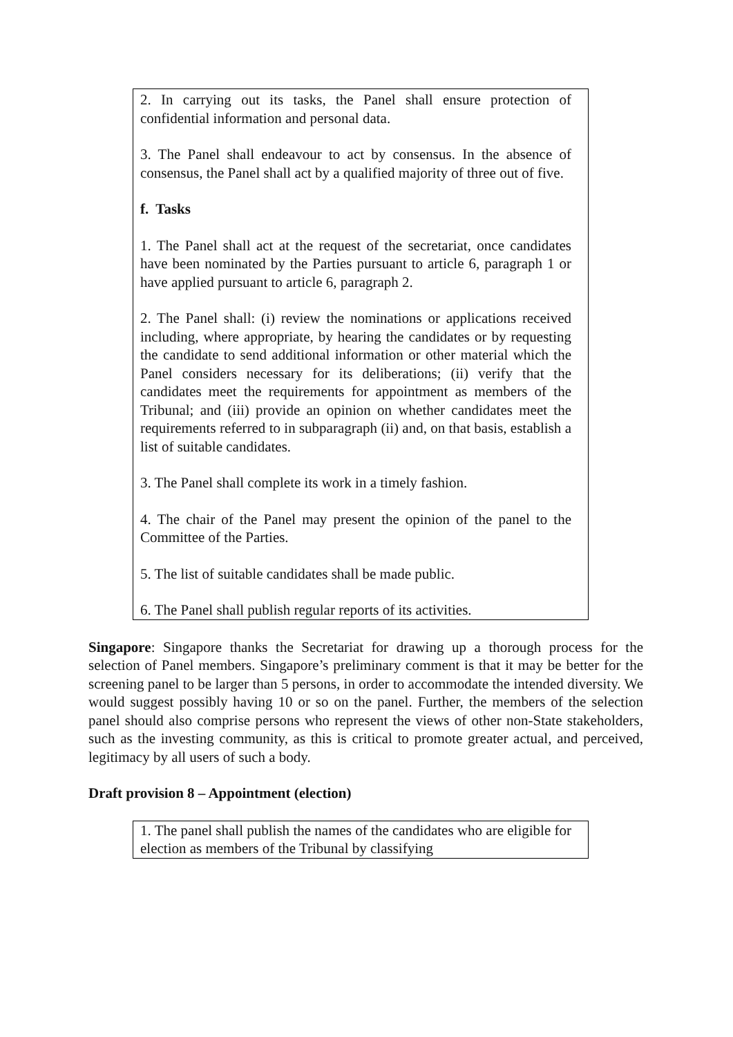2. In carrying out its tasks, the Panel shall ensure protection of confidential information and personal data.
3. The Panel shall endeavour to act by consensus. In the absence of consensus, the Panel shall act by a qualified majority of three out of five.
f. Tasks
1. The Panel shall act at the request of the secretariat, once candidates have been nominated by the Parties pursuant to article 6, paragraph 1 or have applied pursuant to article 6, paragraph 2.
2. The Panel shall: (i) review the nominations or applications received including, where appropriate, by hearing the candidates or by requesting the candidate to send additional information or other material which the Panel considers necessary for its deliberations; (ii) verify that the candidates meet the requirements for appointment as members of the Tribunal; and (iii) provide an opinion on whether candidates meet the requirements referred to in subparagraph (ii) and, on that basis, establish a list of suitable candidates.
3. The Panel shall complete its work in a timely fashion.
4. The chair of the Panel may present the opinion of the panel to the Committee of the Parties.
5. The list of suitable candidates shall be made public.
6. The Panel shall publish regular reports of its activities.
Singapore: Singapore thanks the Secretariat for drawing up a thorough process for the selection of Panel members. Singapore’s preliminary comment is that it may be better for the screening panel to be larger than 5 persons, in order to accommodate the intended diversity. We would suggest possibly having 10 or so on the panel. Further, the members of the selection panel should also comprise persons who represent the views of other non-State stakeholders, such as the investing community, as this is critical to promote greater actual, and perceived, legitimacy by all users of such a body.
Draft provision 8 – Appointment (election)
1. The panel shall publish the names of the candidates who are eligible for election as members of the Tribunal by classifying